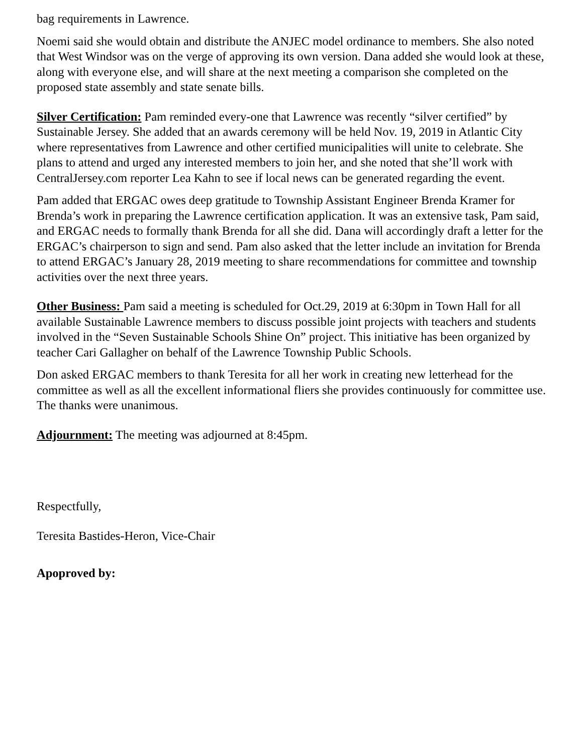bag requirements in Lawrence.
Noemi said she would obtain and distribute the ANJEC model ordinance to members. She also noted that West Windsor was on the verge of approving its own version. Dana added she would look at these, along with everyone else, and will share at the next meeting a comparison she completed on the proposed state assembly and state senate bills.
Silver Certification: Pam reminded every-one that Lawrence was recently “silver certified” by Sustainable Jersey. She added that an awards ceremony will be held Nov. 19, 2019 in Atlantic City where representatives from Lawrence and other certified municipalities will unite to celebrate. She plans to attend and urged any interested members to join her, and she noted that she’ll work with CentralJersey.com reporter Lea Kahn to see if local news can be generated regarding the event.
Pam added that ERGAC owes deep gratitude to Township Assistant Engineer Brenda Kramer for Brenda’s work in preparing the Lawrence certification application. It was an extensive task, Pam said, and ERGAC needs to formally thank Brenda for all she did. Dana will accordingly draft a letter for the ERGAC’s chairperson to sign and send. Pam also asked that the letter include an invitation for Brenda to attend ERGAC’s January 28, 2019 meeting to share recommendations for committee and township activities over the next three years.
Other Business: Pam said a meeting is scheduled for Oct.29, 2019 at 6:30pm in Town Hall for all available Sustainable Lawrence members to discuss possible joint projects with teachers and students involved in the “Seven Sustainable Schools Shine On” project. This initiative has been organized by teacher Cari Gallagher on behalf of the Lawrence Township Public Schools.
Don asked ERGAC members to thank Teresita for all her work in creating new letterhead for the committee as well as all the excellent informational fliers she provides continuously for committee use. The thanks were unanimous.
Adjournment: The meeting was adjourned at 8:45pm.
Respectfully,
Teresita Bastides-Heron, Vice-Chair
Apoproved by: